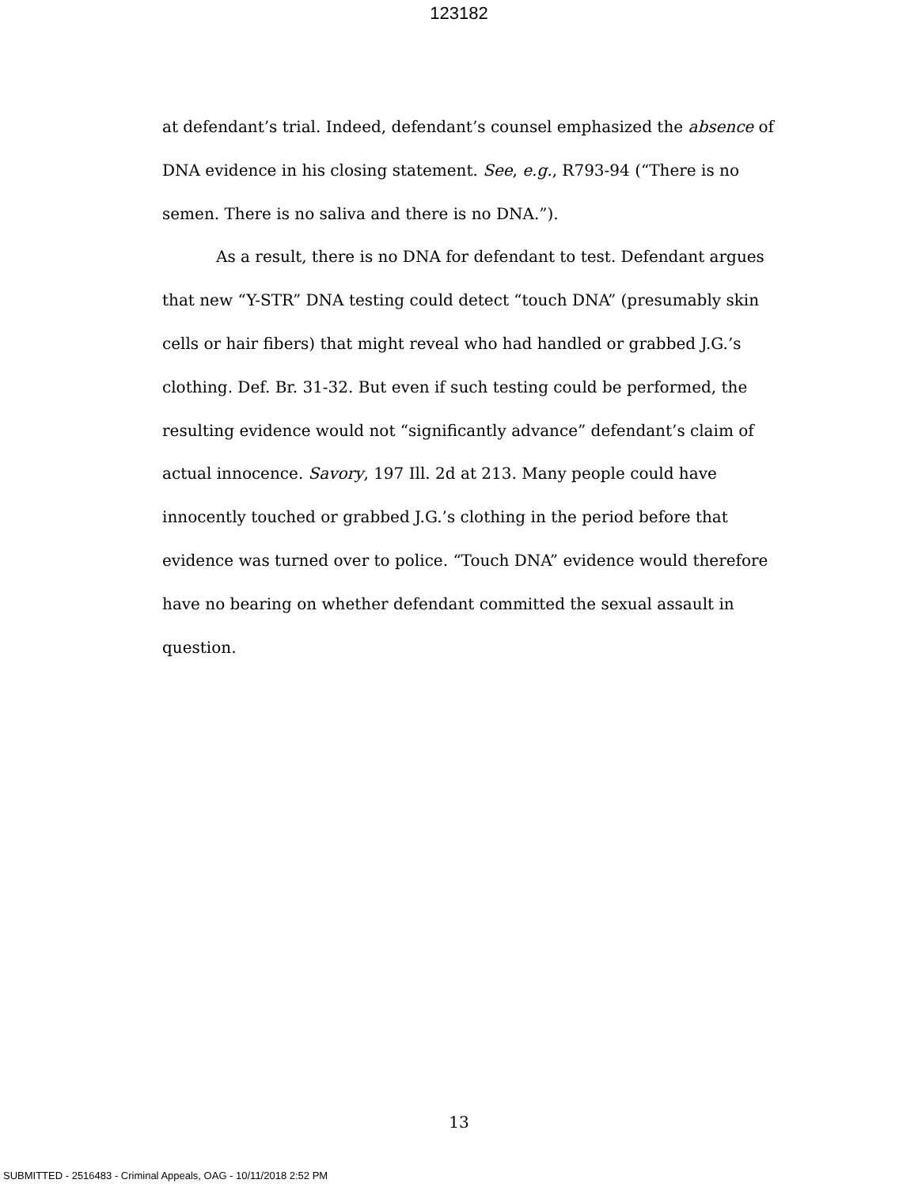123182
at defendant’s trial. Indeed, defendant’s counsel emphasized the absence of DNA evidence in his closing statement. See, e.g., R793-94 (“There is no semen. There is no saliva and there is no DNA.”).
As a result, there is no DNA for defendant to test. Defendant argues that new “Y-STR” DNA testing could detect “touch DNA” (presumably skin cells or hair fibers) that might reveal who had handled or grabbed J.G.’s clothing. Def. Br. 31-32. But even if such testing could be performed, the resulting evidence would not “significantly advance” defendant’s claim of actual innocence. Savory, 197 Ill. 2d at 213. Many people could have innocently touched or grabbed J.G.’s clothing in the period before that evidence was turned over to police. “Touch DNA” evidence would therefore have no bearing on whether defendant committed the sexual assault in question.
13
SUBMITTED - 2516483 - Criminal Appeals, OAG - 10/11/2018 2:52 PM